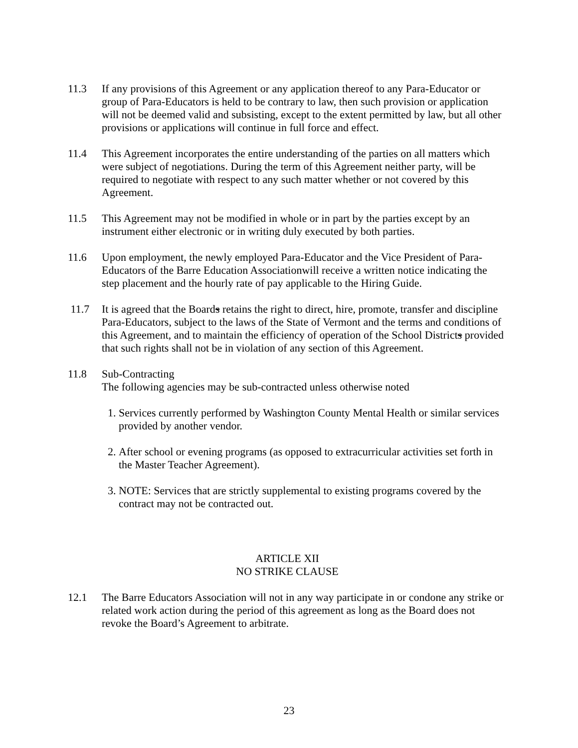11.3 If any provisions of this Agreement or any application thereof to any Para-Educator or group of Para-Educators is held to be contrary to law, then such provision or application will not be deemed valid and subsisting, except to the extent permitted by law, but all other provisions or applications will continue in full force and effect.
11.4 This Agreement incorporates the entire understanding of the parties on all matters which were subject of negotiations. During the term of this Agreement neither party, will be required to negotiate with respect to any such matter whether or not covered by this Agreement.
11.5 This Agreement may not be modified in whole or in part by the parties except by an instrument either electronic or in writing duly executed by both parties.
11.6 Upon employment, the newly employed Para-Educator and the Vice President of Para-Educators of the Barre Education Associationwill receive a written notice indicating the step placement and the hourly rate of pay applicable to the Hiring Guide.
11.7 It is agreed that the Boards retains the right to direct, hire, promote, transfer and discipline Para-Educators, subject to the laws of the State of Vermont and the terms and conditions of this Agreement, and to maintain the efficiency of operation of the School Districts provided that such rights shall not be in violation of any section of this Agreement.
11.8 Sub-Contracting
The following agencies may be sub-contracted unless otherwise noted
1. Services currently performed by Washington County Mental Health or similar services provided by another vendor.
2. After school or evening programs (as opposed to extracurricular activities set forth in the Master Teacher Agreement).
3. NOTE: Services that are strictly supplemental to existing programs covered by the contract may not be contracted out.
ARTICLE XII
NO STRIKE CLAUSE
12.1 The Barre Educators Association will not in any way participate in or condone any strike or related work action during the period of this agreement as long as the Board does not revoke the Board’s Agreement to arbitrate.
23